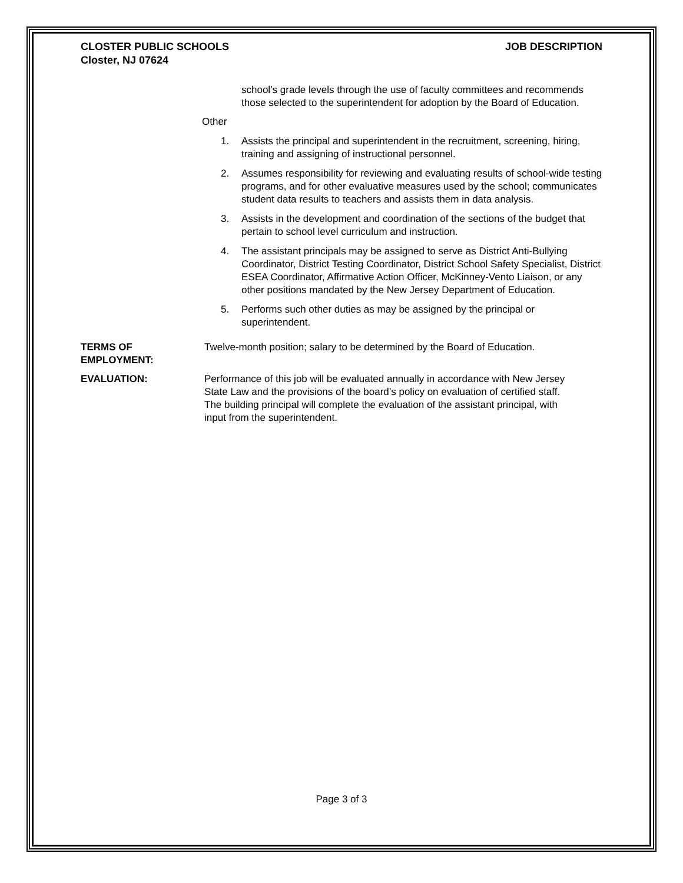CLOSTER PUBLIC SCHOOLS
Closter, NJ 07624
JOB DESCRIPTION
school’s grade levels through the use of faculty committees and recommends those selected to the superintendent for adoption by the Board of Education.
Other
1. Assists the principal and superintendent in the recruitment, screening, hiring, training and assigning of instructional personnel.
2. Assumes responsibility for reviewing and evaluating results of school-wide testing programs, and for other evaluative measures used by the school; communicates student data results to teachers and assists them in data analysis.
3. Assists in the development and coordination of the sections of the budget that pertain to school level curriculum and instruction.
4. The assistant principals may be assigned to serve as District Anti-Bullying Coordinator, District Testing Coordinator, District School Safety Specialist, District ESEA Coordinator, Affirmative Action Officer, McKinney-Vento Liaison, or any other positions mandated by the New Jersey Department of Education.
5. Performs such other duties as may be assigned by the principal or superintendent.
TERMS OF
EMPLOYMENT:
Twelve-month position; salary to be determined by the Board of Education.
EVALUATION: Performance of this job will be evaluated annually in accordance with New Jersey State Law and the provisions of the board’s policy on evaluation of certified staff. The building principal will complete the evaluation of the assistant principal, with input from the superintendent.
Page 3 of 3